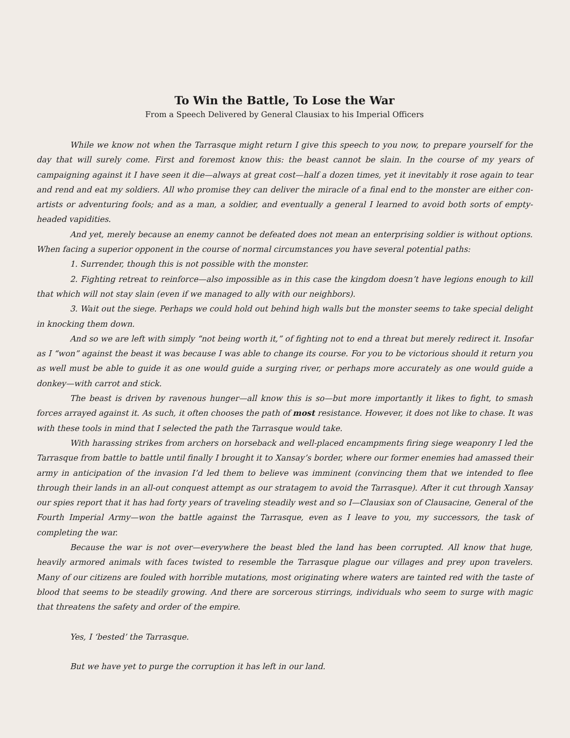To Win the Battle, To Lose the War
From a Speech Delivered by General Clausiax to his Imperial Officers
While we know not when the Tarrasque might return I give this speech to you now, to prepare yourself for the day that will surely come. First and foremost know this: the beast cannot be slain. In the course of my years of campaigning against it I have seen it die—always at great cost—half a dozen times, yet it inevitably it rose again to tear and rend and eat my soldiers. All who promise they can deliver the miracle of a final end to the monster are either con-artists or adventuring fools; and as a man, a soldier, and eventually a general I learned to avoid both sorts of empty-headed vapidities.
And yet, merely because an enemy cannot be defeated does not mean an enterprising soldier is without options. When facing a superior opponent in the course of normal circumstances you have several potential paths:
1. Surrender, though this is not possible with the monster.
2. Fighting retreat to reinforce—also impossible as in this case the kingdom doesn’t have legions enough to kill that which will not stay slain (even if we managed to ally with our neighbors).
3. Wait out the siege. Perhaps we could hold out behind high walls but the monster seems to take special delight in knocking them down.
And so we are left with simply “not being worth it,” of fighting not to end a threat but merely redirect it. Insofar as I “won” against the beast it was because I was able to change its course. For you to be victorious should it return you as well must be able to guide it as one would guide a surging river, or perhaps more accurately as one would guide a donkey—with carrot and stick.
The beast is driven by ravenous hunger—all know this is so—but more importantly it likes to fight, to smash forces arrayed against it. As such, it often chooses the path of most resistance. However, it does not like to chase. It was with these tools in mind that I selected the path the Tarrasque would take.
With harassing strikes from archers on horseback and well-placed encampments firing siege weaponry I led the Tarrasque from battle to battle until finally I brought it to Xansay’s border, where our former enemies had amassed their army in anticipation of the invasion I’d led them to believe was imminent (convincing them that we intended to flee through their lands in an all-out conquest attempt as our stratagem to avoid the Tarrasque). After it cut through Xansay our spies report that it has had forty years of traveling steadily west and so I—Clausiax son of Clausacine, General of the Fourth Imperial Army—won the battle against the Tarrasque, even as I leave to you, my successors, the task of completing the war.
Because the war is not over—everywhere the beast bled the land has been corrupted. All know that huge, heavily armored animals with faces twisted to resemble the Tarrasque plague our villages and prey upon travelers. Many of our citizens are fouled with horrible mutations, most originating where waters are tainted red with the taste of blood that seems to be steadily growing. And there are sorcerous stirrings, individuals who seem to surge with magic that threatens the safety and order of the empire.
Yes, I ‘bested’ the Tarrasque.
But we have yet to purge the corruption it has left in our land.